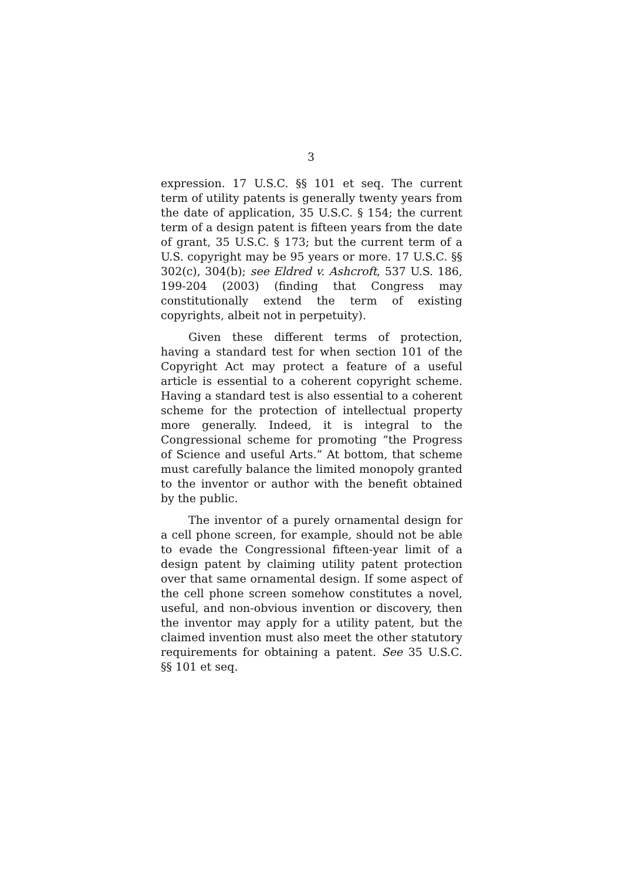3
expression. 17 U.S.C. §§ 101 et seq. The current term of utility patents is generally twenty years from the date of application, 35 U.S.C. § 154; the current term of a design patent is fifteen years from the date of grant, 35 U.S.C. § 173; but the current term of a U.S. copyright may be 95 years or more. 17 U.S.C. §§ 302(c), 304(b); see Eldred v. Ashcroft, 537 U.S. 186, 199-204 (2003) (finding that Congress may constitutionally extend the term of existing copyrights, albeit not in perpetuity).
Given these different terms of protection, having a standard test for when section 101 of the Copyright Act may protect a feature of a useful article is essential to a coherent copyright scheme. Having a standard test is also essential to a coherent scheme for the protection of intellectual property more generally. Indeed, it is integral to the Congressional scheme for promoting “the Progress of Science and useful Arts.” At bottom, that scheme must carefully balance the limited monopoly granted to the inventor or author with the benefit obtained by the public.
The inventor of a purely ornamental design for a cell phone screen, for example, should not be able to evade the Congressional fifteen-year limit of a design patent by claiming utility patent protection over that same ornamental design. If some aspect of the cell phone screen somehow constitutes a novel, useful, and non-obvious invention or discovery, then the inventor may apply for a utility patent, but the claimed invention must also meet the other statutory requirements for obtaining a patent. See 35 U.S.C. §§ 101 et seq.